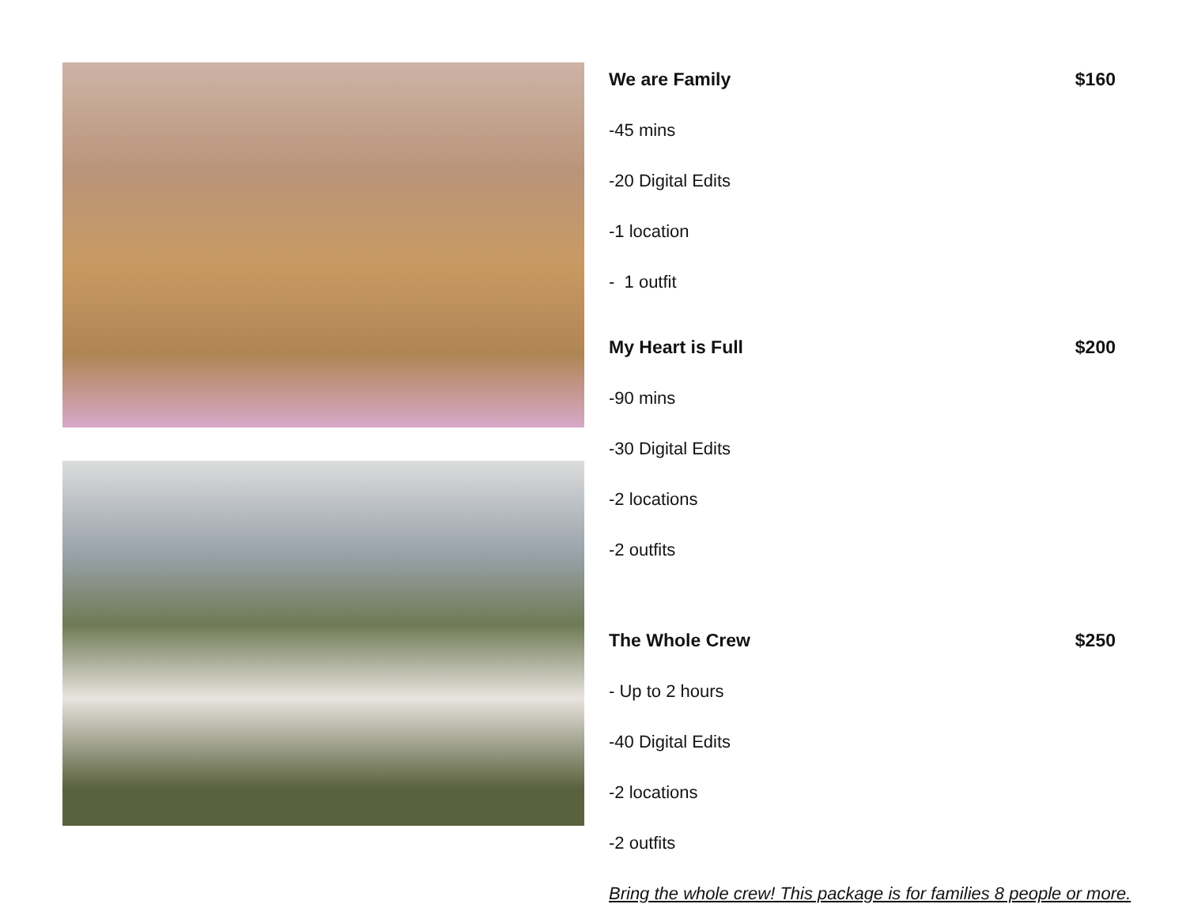We are Family $160
-45 mins
-20 Digital Edits
-1 location
- 1 outfit
My Heart is Full $200
-90 mins
-30 Digital Edits
-2 locations
-2 outfits
The Whole Crew $250
- Up to 2 hours
-40 Digital Edits
-2 locations
-2 outfits
Bring the whole crew! This package is for families 8 people or more.